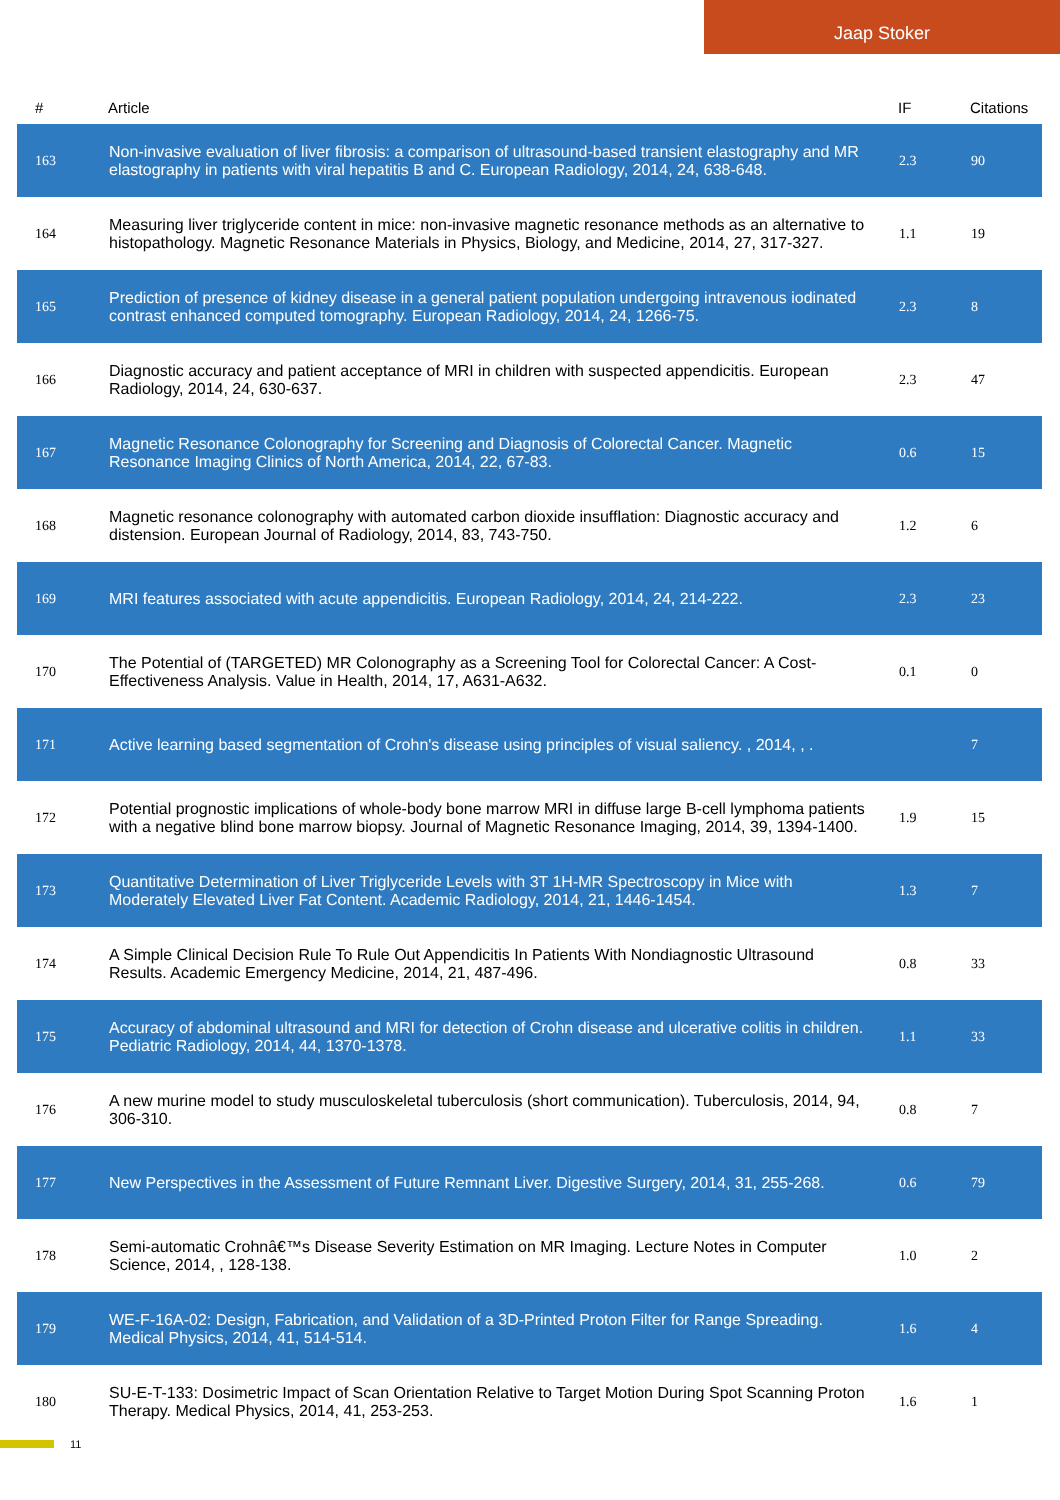Jaap Stoker
| # | Article | IF | Citations |
| --- | --- | --- | --- |
| 163 | Non-invasive evaluation of liver fibrosis: a comparison of ultrasound-based transient elastography and MR elastography in patients with viral hepatitis B and C. European Radiology, 2014, 24, 638-648. | 2.3 | 90 |
| 164 | Measuring liver triglyceride content in mice: non-invasive magnetic resonance methods as an alternative to histopathology. Magnetic Resonance Materials in Physics, Biology, and Medicine, 2014, 27, 317-327. | 1.1 | 19 |
| 165 | Prediction of presence of kidney disease in a general patient population undergoing intravenous iodinated contrast enhanced computed tomography. European Radiology, 2014, 24, 1266-75. | 2.3 | 8 |
| 166 | Diagnostic accuracy and patient acceptance of MRI in children with suspected appendicitis. European Radiology, 2014, 24, 630-637. | 2.3 | 47 |
| 167 | Magnetic Resonance Colonography for Screening and Diagnosis of Colorectal Cancer. Magnetic Resonance Imaging Clinics of North America, 2014, 22, 67-83. | 0.6 | 15 |
| 168 | Magnetic resonance colonography with automated carbon dioxide insufflation: Diagnostic accuracy and distension. European Journal of Radiology, 2014, 83, 743-750. | 1.2 | 6 |
| 169 | MRI features associated with acute appendicitis. European Radiology, 2014, 24, 214-222. | 2.3 | 23 |
| 170 | The Potential of (TARGETED) MR Colonography as a Screening Tool for Colorectal Cancer: A Cost-Effectiveness Analysis. Value in Health, 2014, 17, A631-A632. | 0.1 | 0 |
| 171 | Active learning based segmentation of Crohn's disease using principles of visual saliency. , 2014, , . | | 7 |
| 172 | Potential prognostic implications of whole-body bone marrow MRI in diffuse large B-cell lymphoma patients with a negative blind bone marrow biopsy. Journal of Magnetic Resonance Imaging, 2014, 39, 1394-1400. | 1.9 | 15 |
| 173 | Quantitative Determination of Liver Triglyceride Levels with 3T 1H-MR Spectroscopy in Mice with Moderately Elevated Liver Fat Content. Academic Radiology, 2014, 21, 1446-1454. | 1.3 | 7 |
| 174 | A Simple Clinical Decision Rule To Rule Out Appendicitis In Patients With Nondiagnostic Ultrasound Results. Academic Emergency Medicine, 2014, 21, 487-496. | 0.8 | 33 |
| 175 | Accuracy of abdominal ultrasound and MRI for detection of Crohn disease and ulcerative colitis in children. Pediatric Radiology, 2014, 44, 1370-1378. | 1.1 | 33 |
| 176 | A new murine model to study musculoskeletal tuberculosis (short communication). Tuberculosis, 2014, 94, 306-310. | 0.8 | 7 |
| 177 | New Perspectives in the Assessment of Future Remnant Liver. Digestive Surgery, 2014, 31, 255-268. | 0.6 | 79 |
| 178 | Semi-automatic Crohnâ€™s Disease Severity Estimation on MR Imaging. Lecture Notes in Computer Science, 2014, , 128-138. | 1.0 | 2 |
| 179 | WE-F-16A-02: Design, Fabrication, and Validation of a 3D-Printed Proton Filter for Range Spreading. Medical Physics, 2014, 41, 514-514. | 1.6 | 4 |
| 180 | SU-E-T-133: Dosimetric Impact of Scan Orientation Relative to Target Motion During Spot Scanning Proton Therapy. Medical Physics, 2014, 41, 253-253. | 1.6 | 1 |
11